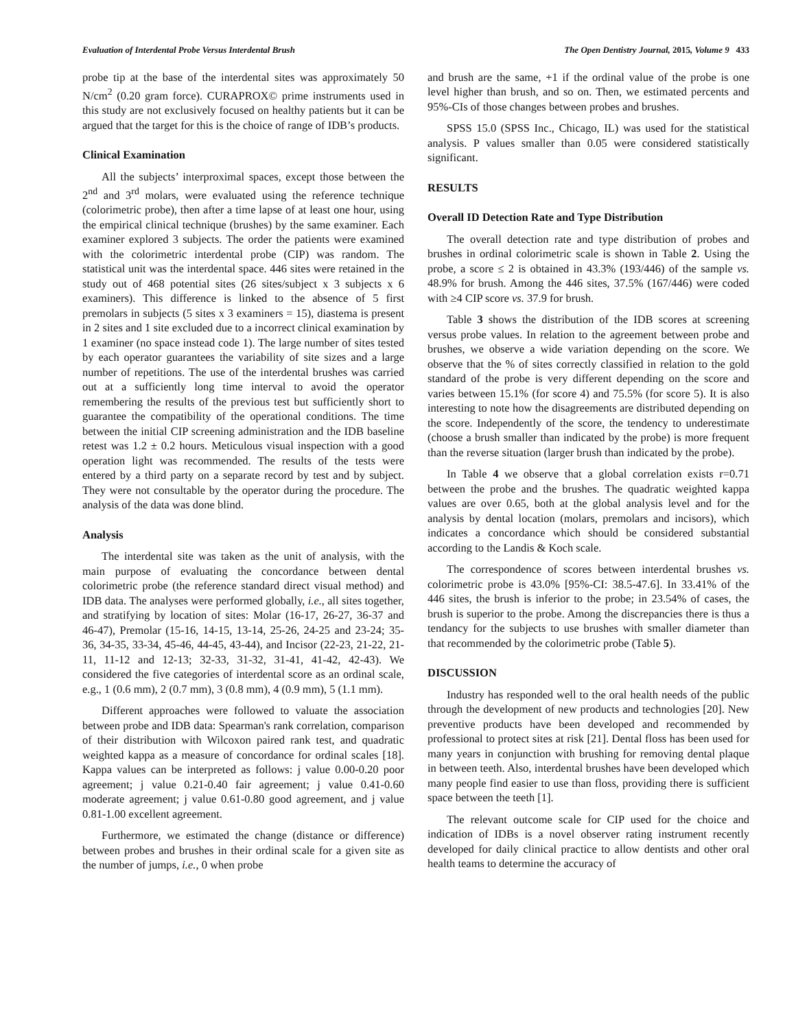Evaluation of Interdental Probe Versus Interdental Brush The Open Dentistry Journal, 2015, Volume 9 433
probe tip at the base of the interdental sites was approximately 50 N/cm<sup>2</sup> (0.20 gram force). CURAPROX© prime instruments used in this study are not exclusively focused on healthy patients but it can be argued that the target for this is the choice of range of IDB’s products.
Clinical Examination
All the subjects’ interproximal spaces, except those between the 2<sup>nd</sup> and 3<sup>rd</sup> molars, were evaluated using the reference technique (colorimetric probe), then after a time lapse of at least one hour, using the empirical clinical technique (brushes) by the same examiner. Each examiner explored 3 subjects. The order the patients were examined with the colorimetric interdental probe (CIP) was random. The statistical unit was the interdental space. 446 sites were retained in the study out of 468 potential sites (26 sites/subject x 3 subjects x 6 examiners). This difference is linked to the absence of 5 first premolars in subjects (5 sites x 3 examiners = 15), diastema is present in 2 sites and 1 site excluded due to a incorrect clinical examination by 1 examiner (no space instead code 1). The large number of sites tested by each operator guarantees the variability of site sizes and a large number of repetitions. The use of the interdental brushes was carried out at a sufficiently long time interval to avoid the operator remembering the results of the previous test but sufficiently short to guarantee the compatibility of the operational conditions. The time between the initial CIP screening administration and the IDB baseline retest was 1.2 ± 0.2 hours. Meticulous visual inspection with a good operation light was recommended. The results of the tests were entered by a third party on a separate record by test and by subject. They were not consultable by the operator during the procedure. The analysis of the data was done blind.
Analysis
The interdental site was taken as the unit of analysis, with the main purpose of evaluating the concordance between dental colorimetric probe (the reference standard direct visual method) and IDB data. The analyses were performed globally, i.e., all sites together, and stratifying by location of sites: Molar (16-17, 26-27, 36-37 and 46-47), Premolar (15-16, 14-15, 13-14, 25-26, 24-25 and 23-24; 35-36, 34-35, 33-34, 45-46, 44-45, 43-44), and Incisor (22-23, 21-22, 21-11, 11-12 and 12-13; 32-33, 31-32, 31-41, 41-42, 42-43). We considered the five categories of interdental score as an ordinal scale, e.g., 1 (0.6 mm), 2 (0.7 mm), 3 (0.8 mm), 4 (0.9 mm), 5 (1.1 mm).
Different approaches were followed to valuate the association between probe and IDB data: Spearman's rank correlation, comparison of their distribution with Wilcoxon paired rank test, and quadratic weighted kappa as a measure of concordance for ordinal scales [18]. Kappa values can be interpreted as follows: j value 0.00-0.20 poor agreement; j value 0.21-0.40 fair agreement; j value 0.41-0.60 moderate agreement; j value 0.61-0.80 good agreement, and j value 0.81-1.00 excellent agreement.
Furthermore, we estimated the change (distance or difference) between probes and brushes in their ordinal scale for a given site as the number of jumps, i.e., 0 when probe
and brush are the same, +1 if the ordinal value of the probe is one level higher than brush, and so on. Then, we estimated percents and 95%-CIs of those changes between probes and brushes.
SPSS 15.0 (SPSS Inc., Chicago, IL) was used for the statistical analysis. P values smaller than 0.05 were considered statistically significant.
RESULTS
Overall ID Detection Rate and Type Distribution
The overall detection rate and type distribution of probes and brushes in ordinal colorimetric scale is shown in Table 2. Using the probe, a score ≤ 2 is obtained in 43.3% (193/446) of the sample vs. 48.9% for brush. Among the 446 sites, 37.5% (167/446) were coded with ≥4 CIP score vs. 37.9 for brush.
Table 3 shows the distribution of the IDB scores at screening versus probe values. In relation to the agreement between probe and brushes, we observe a wide variation depending on the score. We observe that the % of sites correctly classified in relation to the gold standard of the probe is very different depending on the score and varies between 15.1% (for score 4) and 75.5% (for score 5). It is also interesting to note how the disagreements are distributed depending on the score. Independently of the score, the tendency to underestimate (choose a brush smaller than indicated by the probe) is more frequent than the reverse situation (larger brush than indicated by the probe).
In Table 4 we observe that a global correlation exists r=0.71 between the probe and the brushes. The quadratic weighted kappa values are over 0.65, both at the global analysis level and for the analysis by dental location (molars, premolars and incisors), which indicates a concordance which should be considered substantial according to the Landis & Koch scale.
The correspondence of scores between interdental brushes vs. colorimetric probe is 43.0% [95%-CI: 38.5-47.6]. In 33.41% of the 446 sites, the brush is inferior to the probe; in 23.54% of cases, the brush is superior to the probe. Among the discrepancies there is thus a tendancy for the subjects to use brushes with smaller diameter than that recommended by the colorimetric probe (Table 5).
DISCUSSION
Industry has responded well to the oral health needs of the public through the development of new products and technologies [20]. New preventive products have been developed and recommended by professional to protect sites at risk [21]. Dental floss has been used for many years in conjunction with brushing for removing dental plaque in between teeth. Also, interdental brushes have been developed which many people find easier to use than floss, providing there is sufficient space between the teeth [1].
The relevant outcome scale for CIP used for the choice and indication of IDBs is a novel observer rating instrument recently developed for daily clinical practice to allow dentists and other oral health teams to determine the accuracy of